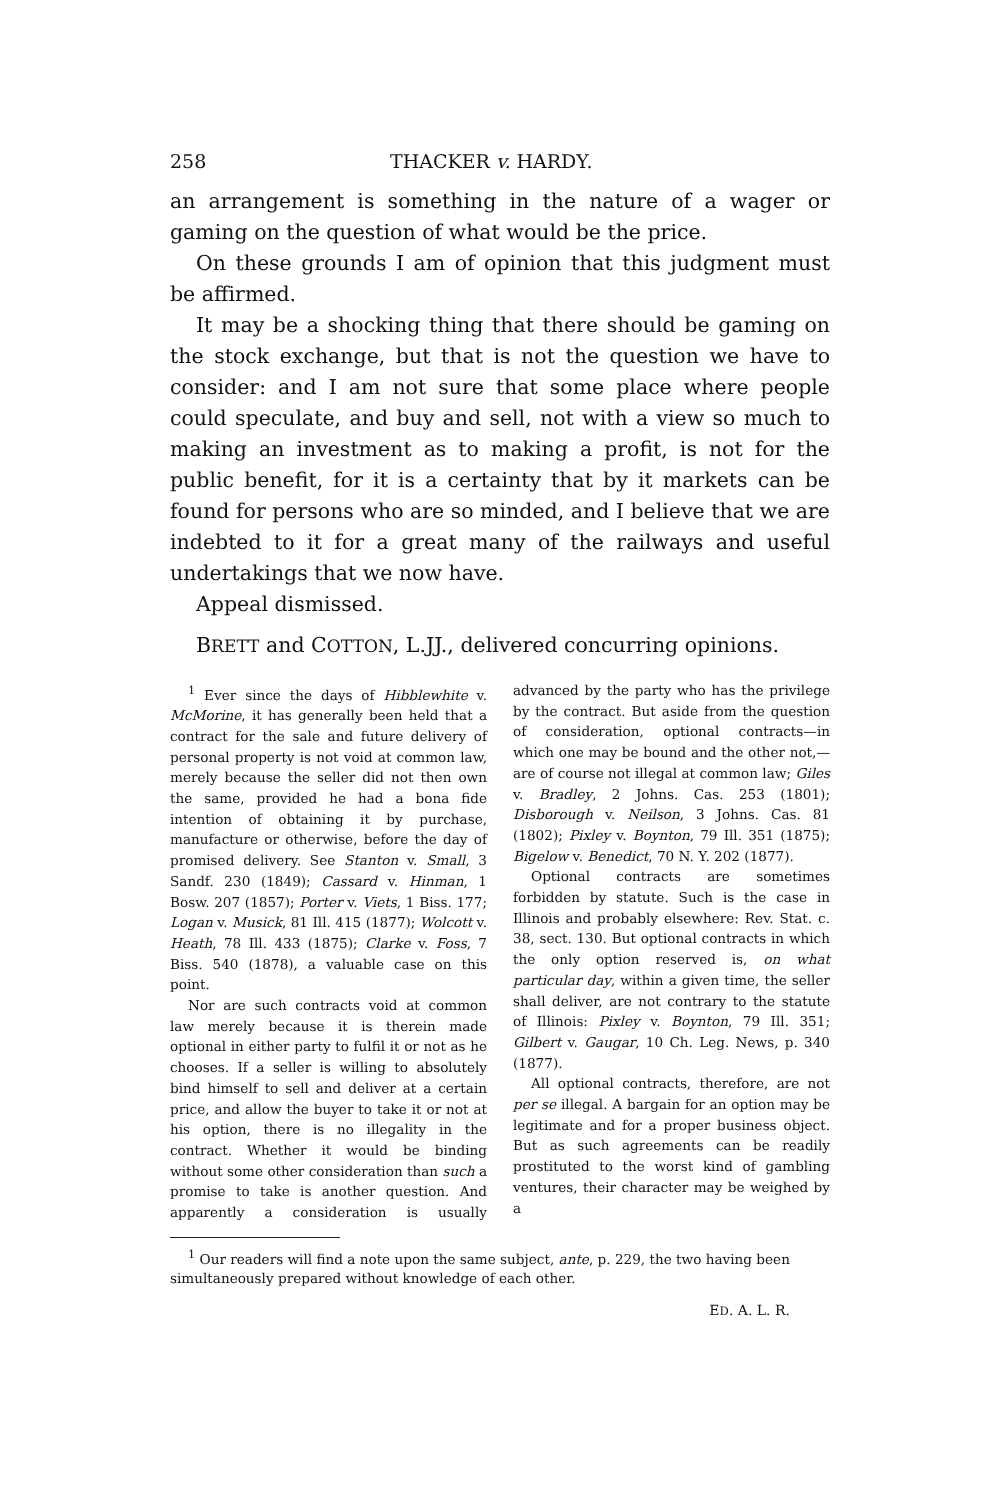258 THACKER v. HARDY.
an arrangement is something in the nature of a wager or gaming on the question of what would be the price.
On these grounds I am of opinion that this judgment must be affirmed.
It may be a shocking thing that there should be gaming on the stock exchange, but that is not the question we have to consider: and I am not sure that some place where people could speculate, and buy and sell, not with a view so much to making an investment as to making a profit, is not for the public benefit, for it is a certainty that by it markets can be found for persons who are so minded, and I believe that we are indebted to it for a great many of the railways and useful undertakings that we now have.
Appeal dismissed.
BRETT and COTTON, L.JJ., delivered concurring opinions.
<sup>1</sup> Ever since the days of Hibblewhite v. McMorine, it has generally been held that a contract for the sale and future delivery of personal property is not void at common law, merely because the seller did not then own the same, provided he had a bona fide intention of obtaining it by purchase, manufacture or otherwise, before the day of promised delivery. See Stanton v. Small, 3 Sandf. 230 (1849); Cassard v. Hinman, 1 Bosw. 207 (1857); Porter v. Viets, 1 Biss. 177; Logan v. Musick, 81 Ill. 415 (1877); Wolcott v. Heath, 78 Ill. 433 (1875); Clarke v. Foss, 7 Biss. 540 (1878), a valuable case on this point.
Nor are such contracts void at common law merely because it is therein made optional in either party to fulfil it or not as he chooses. If a seller is willing to absolutely bind himself to sell and deliver at a certain price, and allow the buyer to take it or not at his option, there is no illegality in the contract. Whether it would be binding without some other consideration than such a promise to take is another question. And apparently a consideration is usually advanced by the party who has the privilege by the contract. But aside from the question of consideration, optional contracts—in which one may be bound and the other not,—are of course not illegal at common law; Giles v. Bradley, 2 Johns. Cas. 253 (1801); Disborough v. Neilson, 3 Johns. Cas. 81 (1802); Pixley v. Boynton, 79 Ill. 351 (1875); Bigelow v. Benedict, 70 N. Y. 202 (1877).
Optional contracts are sometimes forbidden by statute. Such is the case in Illinois and probably elsewhere: Rev. Stat. c. 38, sect. 130. But optional contracts in which the only option reserved is, on what particular day, within a given time, the seller shall deliver, are not contrary to the statute of Illinois: Pixley v. Boynton, 79 Ill. 351; Gilbert v. Gaugar, 10 Ch. Leg. News, p. 340 (1877).
All optional contracts, therefore, are not per se illegal. A bargain for an option may be legitimate and for a proper business object. But as such agreements can be readily prostituted to the worst kind of gambling ventures, their character may be weighed by a
<sup>1</sup> Our readers will find a note upon the same subject, ante, p. 229, the two having been simultaneously prepared without knowledge of each other.
ED. A. L. R.